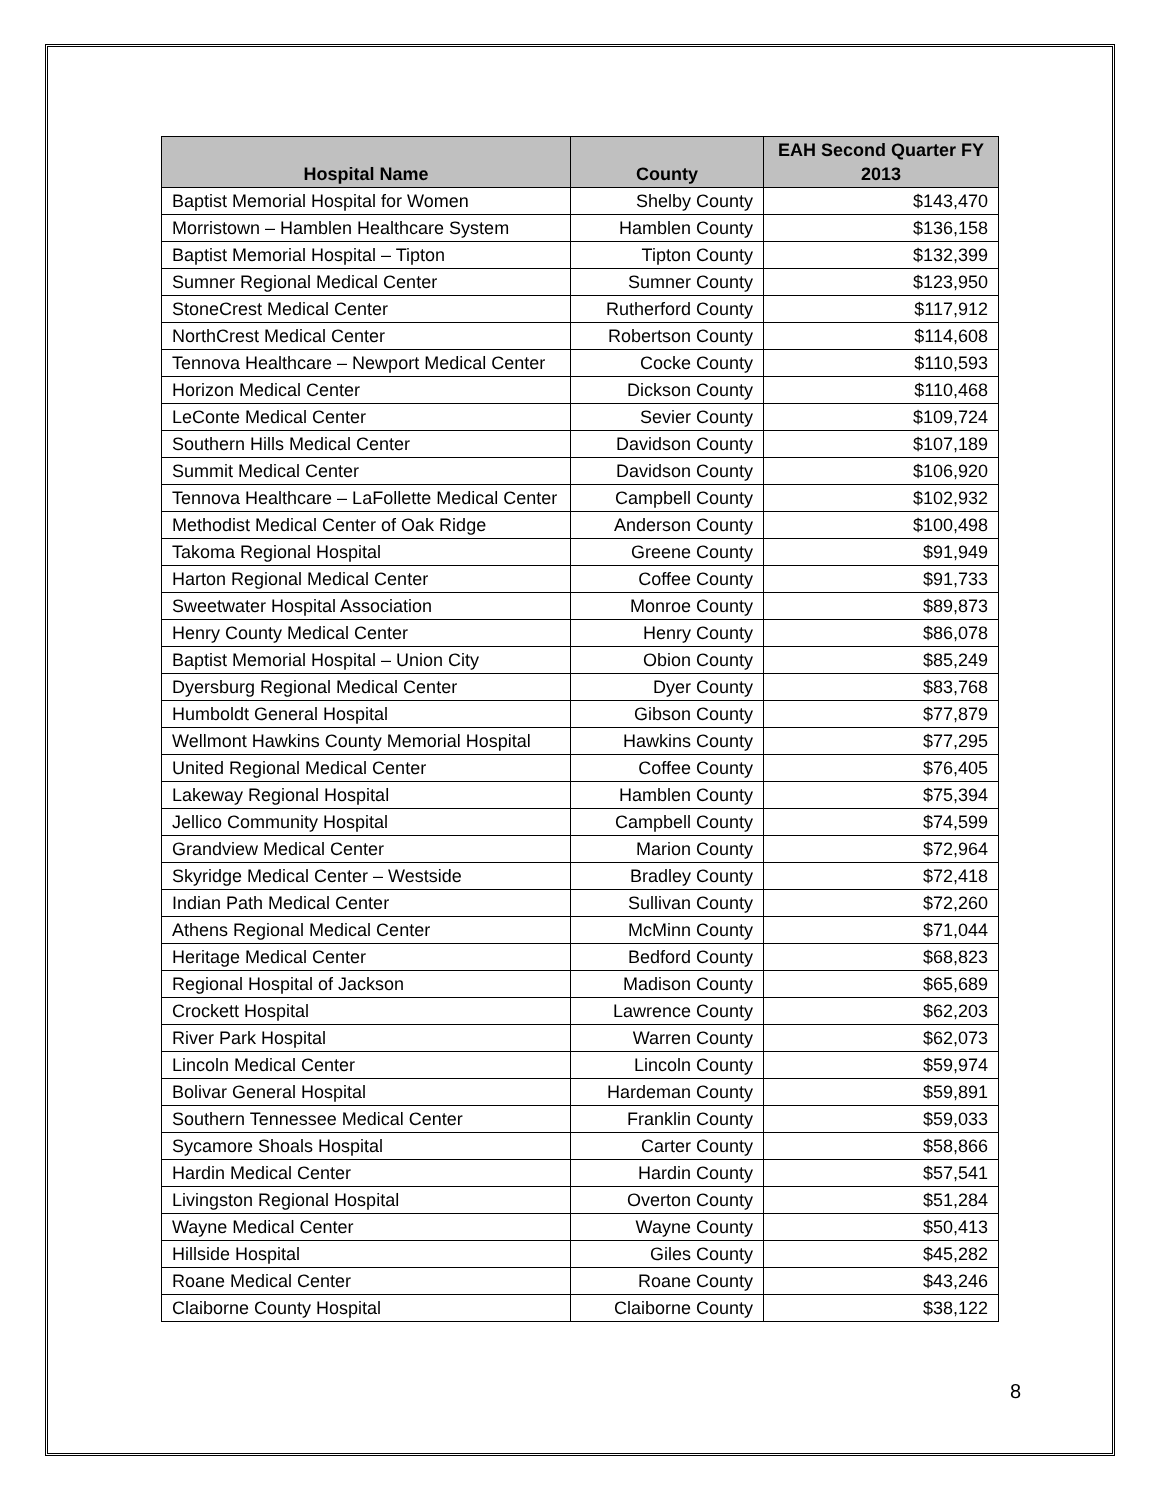| Hospital Name | County | EAH Second Quarter FY 2013 |
| --- | --- | --- |
| Baptist Memorial Hospital for Women | Shelby County | $143,470 |
| Morristown – Hamblen Healthcare System | Hamblen County | $136,158 |
| Baptist Memorial Hospital – Tipton | Tipton County | $132,399 |
| Sumner Regional Medical Center | Sumner County | $123,950 |
| StoneCrest Medical Center | Rutherford County | $117,912 |
| NorthCrest Medical Center | Robertson County | $114,608 |
| Tennova Healthcare – Newport Medical Center | Cocke County | $110,593 |
| Horizon Medical Center | Dickson County | $110,468 |
| LeConte Medical Center | Sevier County | $109,724 |
| Southern Hills Medical Center | Davidson County | $107,189 |
| Summit Medical Center | Davidson County | $106,920 |
| Tennova Healthcare – LaFollette Medical Center | Campbell County | $102,932 |
| Methodist Medical Center of Oak Ridge | Anderson County | $100,498 |
| Takoma Regional Hospital | Greene County | $91,949 |
| Harton Regional Medical Center | Coffee County | $91,733 |
| Sweetwater Hospital Association | Monroe County | $89,873 |
| Henry County Medical Center | Henry County | $86,078 |
| Baptist Memorial Hospital – Union City | Obion County | $85,249 |
| Dyersburg Regional Medical Center | Dyer County | $83,768 |
| Humboldt General Hospital | Gibson County | $77,879 |
| Wellmont Hawkins County Memorial Hospital | Hawkins County | $77,295 |
| United Regional Medical Center | Coffee County | $76,405 |
| Lakeway Regional Hospital | Hamblen County | $75,394 |
| Jellico Community Hospital | Campbell County | $74,599 |
| Grandview Medical Center | Marion County | $72,964 |
| Skyridge Medical Center – Westside | Bradley County | $72,418 |
| Indian Path Medical Center | Sullivan County | $72,260 |
| Athens Regional Medical Center | McMinn County | $71,044 |
| Heritage Medical Center | Bedford County | $68,823 |
| Regional Hospital of Jackson | Madison County | $65,689 |
| Crockett Hospital | Lawrence County | $62,203 |
| River Park Hospital | Warren County | $62,073 |
| Lincoln Medical Center | Lincoln County | $59,974 |
| Bolivar General Hospital | Hardeman County | $59,891 |
| Southern Tennessee Medical Center | Franklin County | $59,033 |
| Sycamore Shoals Hospital | Carter County | $58,866 |
| Hardin Medical Center | Hardin County | $57,541 |
| Livingston Regional Hospital | Overton County | $51,284 |
| Wayne Medical Center | Wayne County | $50,413 |
| Hillside Hospital | Giles County | $45,282 |
| Roane Medical Center | Roane County | $43,246 |
| Claiborne County Hospital | Claiborne County | $38,122 |
8